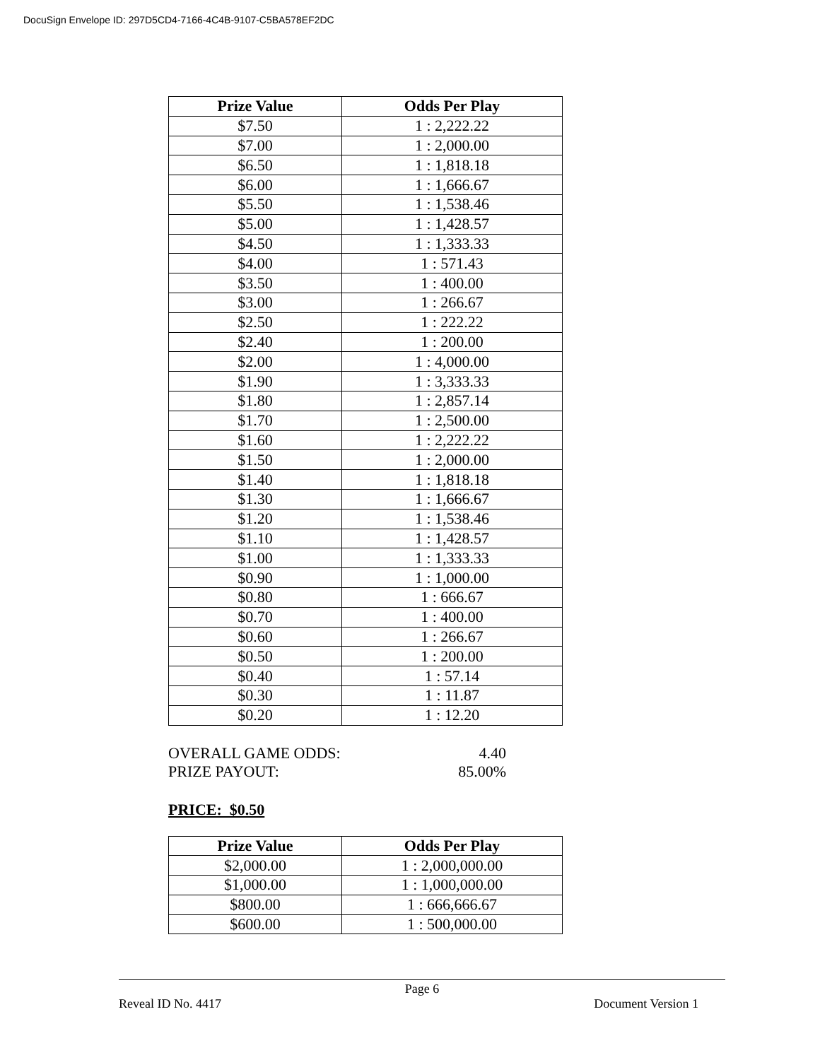DocuSign Envelope ID: 297D5CD4-7166-4C4B-9107-C5BA578EF2DC
| Prize Value | Odds Per Play |
| --- | --- |
| $7.50 | 1 : 2,222.22 |
| $7.00 | 1 : 2,000.00 |
| $6.50 | 1 : 1,818.18 |
| $6.00 | 1 : 1,666.67 |
| $5.50 | 1 : 1,538.46 |
| $5.00 | 1 : 1,428.57 |
| $4.50 | 1 : 1,333.33 |
| $4.00 | 1 : 571.43 |
| $3.50 | 1 : 400.00 |
| $3.00 | 1 : 266.67 |
| $2.50 | 1 : 222.22 |
| $2.40 | 1 : 200.00 |
| $2.00 | 1 : 4,000.00 |
| $1.90 | 1 : 3,333.33 |
| $1.80 | 1 : 2,857.14 |
| $1.70 | 1 : 2,500.00 |
| $1.60 | 1 : 2,222.22 |
| $1.50 | 1 : 2,000.00 |
| $1.40 | 1 : 1,818.18 |
| $1.30 | 1 : 1,666.67 |
| $1.20 | 1 : 1,538.46 |
| $1.10 | 1 : 1,428.57 |
| $1.00 | 1 : 1,333.33 |
| $0.90 | 1 : 1,000.00 |
| $0.80 | 1 : 666.67 |
| $0.70 | 1 : 400.00 |
| $0.60 | 1 : 266.67 |
| $0.50 | 1 : 200.00 |
| $0.40 | 1 : 57.14 |
| $0.30 | 1 : 11.87 |
| $0.20 | 1 : 12.20 |
OVERALL GAME ODDS: 4.40
PRIZE PAYOUT: 85.00%
PRICE: $0.50
| Prize Value | Odds Per Play |
| --- | --- |
| $2,000.00 | 1 : 2,000,000.00 |
| $1,000.00 | 1 : 1,000,000.00 |
| $800.00 | 1 : 666,666.67 |
| $600.00 | 1 : 500,000.00 |
Page 6
Reveal ID No. 4417 Document Version 1